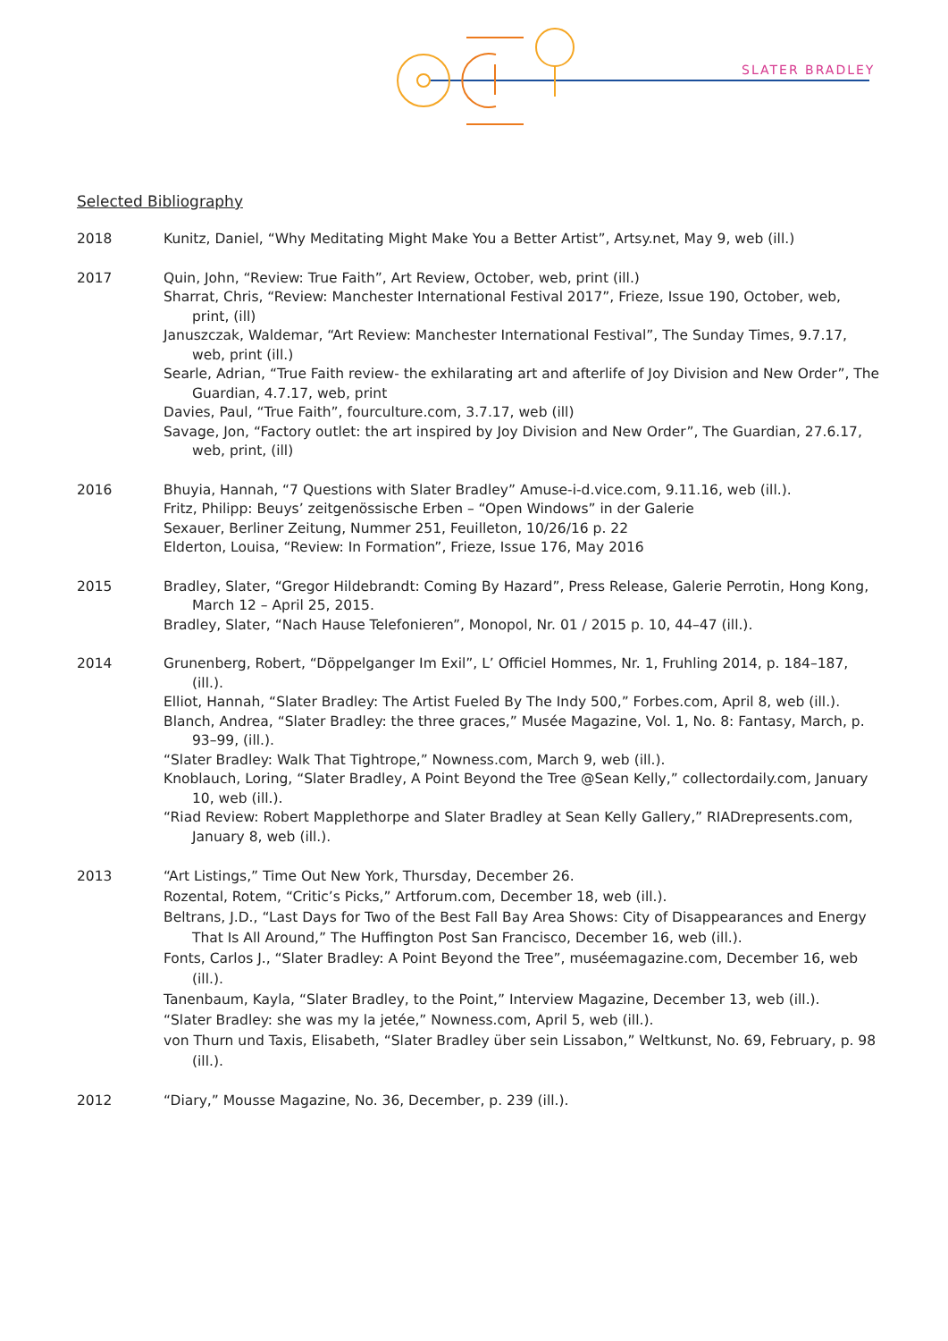SLATER BRADLEY
Selected Bibliography
2018 Kunitz, Daniel, “Why Meditating Might Make You a Better Artist”, Artsy.net, May 9, web (ill.)
2017 Quin, John, “Review: True Faith”, Art Review, October, web, print (ill.)
Sharrat, Chris, “Review: Manchester International Festival 2017”, Frieze, Issue 190, October, web, print, (ill)
Januszczak, Waldemar, “Art Review: Manchester International Festival”, The Sunday Times, 9.7.17, web, print (ill.)
Searle, Adrian, “True Faith review- the exhilarating art and afterlife of Joy Division and New Order”, The Guardian, 4.7.17, web, print
Davies, Paul, “True Faith”, fourculture.com, 3.7.17, web (ill)
Savage, Jon, “Factory outlet: the art inspired by Joy Division and New Order”, The Guardian, 27.6.17, web, print, (ill)
2016 Bhuyia, Hannah, “7 Questions with Slater Bradley” Amuse-i-d.vice.com, 9.11.16, web (ill.).
Fritz, Philipp: Beuys’ zeitgenössische Erben – “Open Windows” in der Galerie
Sexauer, Berliner Zeitung, Nummer 251, Feuilleton, 10/26/16 p. 22
Elderton, Louisa, “Review: In Formation”, Frieze, Issue 176, May 2016
2015 Bradley, Slater, “Gregor Hildebrandt: Coming By Hazard”, Press Release, Galerie Perrotin, Hong Kong, March 12 – April 25, 2015.
Bradley, Slater, “Nach Hause Telefonieren”, Monopol, Nr. 01 / 2015 p. 10, 44–47 (ill.).
2014 Grunenberg, Robert, “Döppelganger Im Exil”, L’ Officiel Hommes, Nr. 1, Fruhling 2014, p. 184–187, (ill.).
Elliot, Hannah, “Slater Bradley: The Artist Fueled By The Indy 500,” Forbes.com, April 8, web (ill.).
Blanch, Andrea, “Slater Bradley: the three graces,” Musée Magazine, Vol. 1, No. 8: Fantasy, March, p. 93–99, (ill.).
“Slater Bradley: Walk That Tightrope,” Nowness.com, March 9, web (ill.).
Knoblauch, Loring, “Slater Bradley, A Point Beyond the Tree @Sean Kelly,” collectordaily.com, January 10, web (ill.).
“Riad Review: Robert Mapplethorpe and Slater Bradley at Sean Kelly Gallery,” RIADrepresents.com, January 8, web (ill.).
2013 “Art Listings,” Time Out New York, Thursday, December 26.
Rozental, Rotem, “Critic’s Picks,” Artforum.com, December 18, web (ill.).
Beltrans, J.D., “Last Days for Two of the Best Fall Bay Area Shows: City of Disappearances and Energy That Is All Around,” The Huffington Post San Francisco, December 16, web (ill.).
Fonts, Carlos J., “Slater Bradley: A Point Beyond the Tree”, muséemagazine.com, December 16, web (ill.).
Tanenbaum, Kayla, “Slater Bradley, to the Point,” Interview Magazine, December 13, web (ill.).
“Slater Bradley: she was my la jetée,” Nowness.com, April 5, web (ill.).
von Thurn und Taxis, Elisabeth, “Slater Bradley über sein Lissabon,” Weltkunst, No. 69, February, p. 98 (ill.).
2012 “Diary,” Mousse Magazine, No. 36, December, p. 239 (ill.).